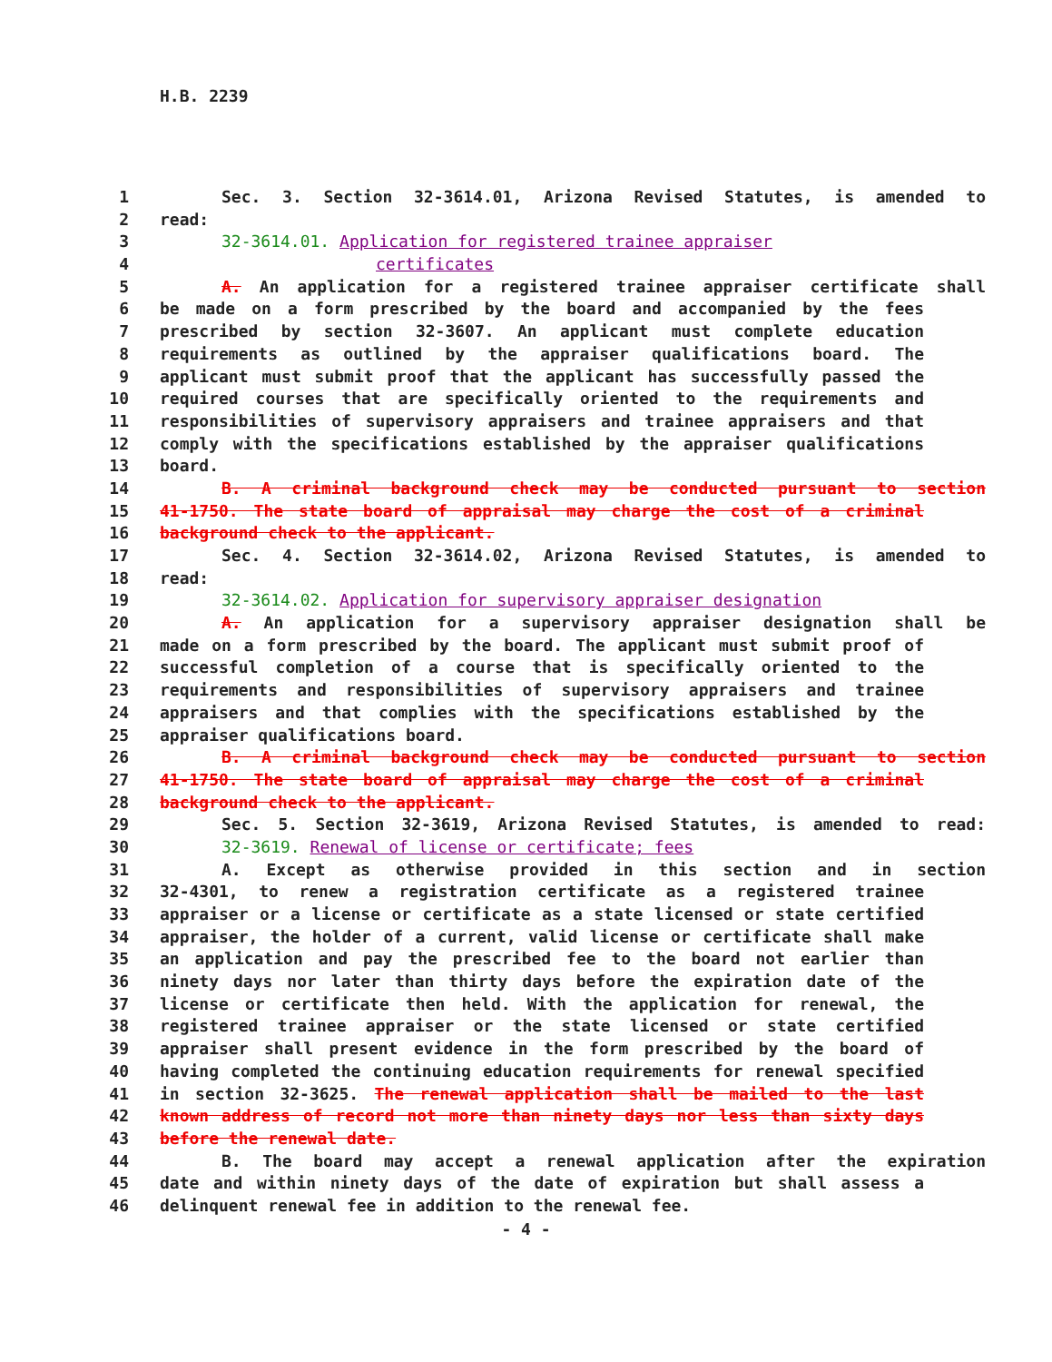H.B. 2239
1 Sec. 3. Section 32-3614.01, Arizona Revised Statutes, is amended to
2 read:
3 32-3614.01. Application for registered trainee appraiser
4 certificates
5 A. An application for a registered trainee appraiser certificate shall
6 be made on a form prescribed by the board and accompanied by the fees
7 prescribed by section 32-3607. An applicant must complete education
8 requirements as outlined by the appraiser qualifications board. The
9 applicant must submit proof that the applicant has successfully passed the
10 required courses that are specifically oriented to the requirements and
11 responsibilities of supervisory appraisers and trainee appraisers and that
12 comply with the specifications established by the appraiser qualifications
13 board.
14 B. A criminal background check may be conducted pursuant to section
15 41-1750. The state board of appraisal may charge the cost of a criminal
16 background check to the applicant.
17 Sec. 4. Section 32-3614.02, Arizona Revised Statutes, is amended to
18 read:
19 32-3614.02. Application for supervisory appraiser designation
20 A. An application for a supervisory appraiser designation shall be
21 made on a form prescribed by the board. The applicant must submit proof of
22 successful completion of a course that is specifically oriented to the
23 requirements and responsibilities of supervisory appraisers and trainee
24 appraisers and that complies with the specifications established by the
25 appraiser qualifications board.
26 B. A criminal background check may be conducted pursuant to section
27 41-1750. The state board of appraisal may charge the cost of a criminal
28 background check to the applicant.
29 Sec. 5. Section 32-3619, Arizona Revised Statutes, is amended to read:
30 32-3619. Renewal of license or certificate; fees
31 A. Except as otherwise provided in this section and in section
32 32-4301, to renew a registration certificate as a registered trainee
33 appraiser or a license or certificate as a state licensed or state certified
34 appraiser, the holder of a current, valid license or certificate shall make
35 an application and pay the prescribed fee to the board not earlier than
36 ninety days nor later than thirty days before the expiration date of the
37 license or certificate then held. With the application for renewal, the
38 registered trainee appraiser or the state licensed or state certified
39 appraiser shall present evidence in the form prescribed by the board of
40 having completed the continuing education requirements for renewal specified
41 in section 32-3625. The renewal application shall be mailed to the last
42 known address of record not more than ninety days nor less than sixty days
43 before the renewal date.
44 B. The board may accept a renewal application after the expiration
45 date and within ninety days of the date of expiration but shall assess a
46 delinquent renewal fee in addition to the renewal fee.
- 4 -